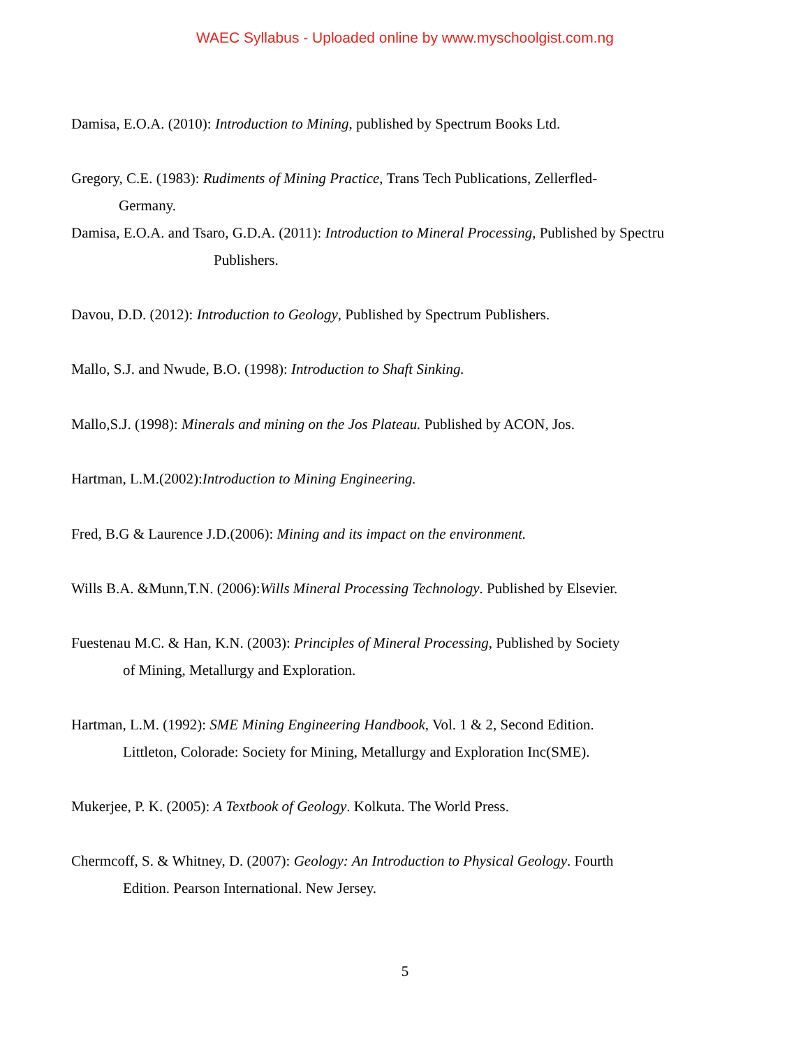WAEC Syllabus - Uploaded online by www.myschoolgist.com.ng
Damisa, E.O.A. (2010): Introduction to Mining, published by Spectrum Books Ltd.
Gregory, C.E. (1983): Rudiments of Mining Practice, Trans Tech Publications, Zellerfled-
Germany.
Damisa, E.O.A. and Tsaro, G.D.A. (2011): Introduction to Mineral Processing, Published by Spectru
Publishers.
Davou, D.D. (2012): Introduction to Geology, Published by Spectrum Publishers.
Mallo, S.J. and Nwude, B.O. (1998): Introduction to Shaft Sinking.
Mallo,S.J. (1998): Minerals and mining on the Jos Plateau. Published by ACON, Jos.
Hartman, L.M.(2002):Introduction to Mining Engineering.
Fred, B.G & Laurence J.D.(2006): Mining and its impact on the environment.
Wills B.A. &Munn,T.N. (2006):Wills Mineral Processing Technology. Published by Elsevier.
Fuestenau M.C. & Han, K.N. (2003): Principles of Mineral Processing, Published by Society
of Mining, Metallurgy and Exploration.
Hartman, L.M. (1992): SME Mining Engineering Handbook, Vol. 1 & 2, Second Edition.
Littleton, Colorade: Society for Mining, Metallurgy and Exploration Inc(SME).
Mukerjee, P. K. (2005): A Textbook of Geology. Kolkuta. The World Press.
Chermcoff, S. & Whitney, D. (2007): Geology: An Introduction to Physical Geology. Fourth
Edition. Pearson International. New Jersey.
5